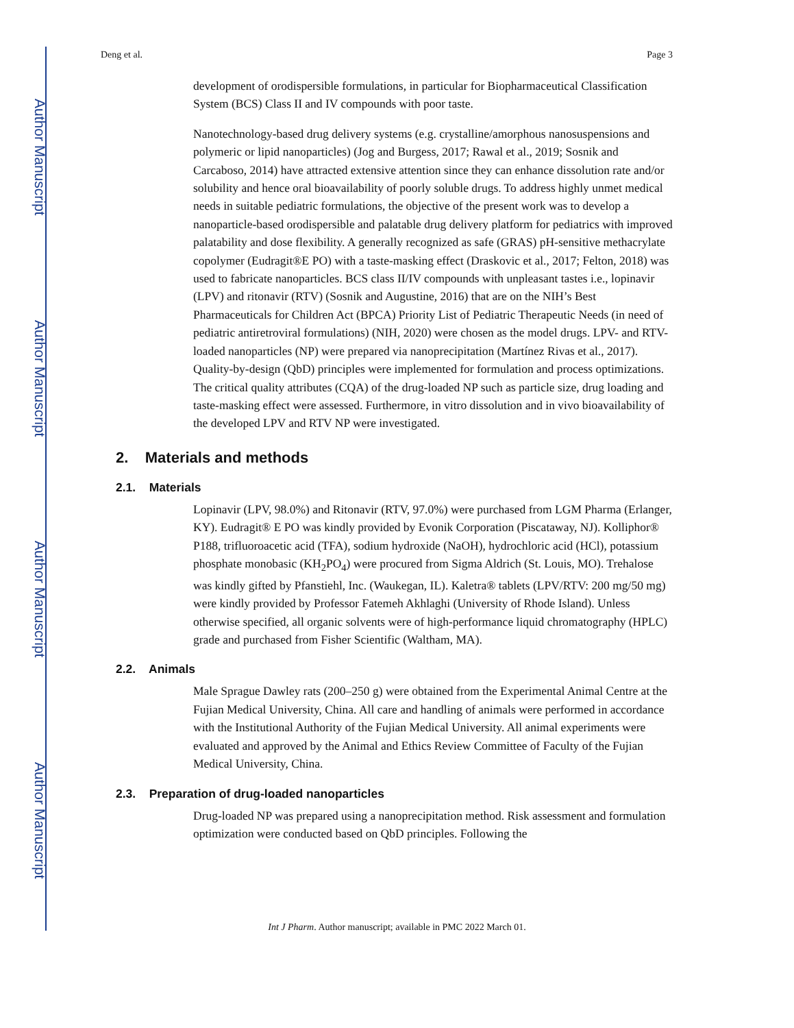Author Manuscript
Author Manuscript
Author Manuscript
Author Manuscript
Deng et al. Page 3
development of orodispersible formulations, in particular for Biopharmaceutical Classification System (BCS) Class II and IV compounds with poor taste.
Nanotechnology-based drug delivery systems (e.g. crystalline/amorphous nanosuspensions and polymeric or lipid nanoparticles) (Jog and Burgess, 2017; Rawal et al., 2019; Sosnik and Carcaboso, 2014) have attracted extensive attention since they can enhance dissolution rate and/or solubility and hence oral bioavailability of poorly soluble drugs. To address highly unmet medical needs in suitable pediatric formulations, the objective of the present work was to develop a nanoparticle-based orodispersible and palatable drug delivery platform for pediatrics with improved palatability and dose flexibility. A generally recognized as safe (GRAS) pH-sensitive methacrylate copolymer (Eudragit®E PO) with a taste-masking effect (Draskovic et al., 2017; Felton, 2018) was used to fabricate nanoparticles. BCS class II/IV compounds with unpleasant tastes i.e., lopinavir (LPV) and ritonavir (RTV) (Sosnik and Augustine, 2016) that are on the NIH’s Best Pharmaceuticals for Children Act (BPCA) Priority List of Pediatric Therapeutic Needs (in need of pediatric antiretroviral formulations) (NIH, 2020) were chosen as the model drugs. LPV- and RTV-loaded nanoparticles (NP) were prepared via nanoprecipitation (Martínez Rivas et al., 2017). Quality-by-design (QbD) principles were implemented for formulation and process optimizations. The critical quality attributes (CQA) of the drug-loaded NP such as particle size, drug loading and taste-masking effect were assessed. Furthermore, in vitro dissolution and in vivo bioavailability of the developed LPV and RTV NP were investigated.
2. Materials and methods
2.1. Materials
Lopinavir (LPV, 98.0%) and Ritonavir (RTV, 97.0%) were purchased from LGM Pharma (Erlanger, KY). Eudragit® E PO was kindly provided by Evonik Corporation (Piscataway, NJ). Kolliphor® P188, trifluoroacetic acid (TFA), sodium hydroxide (NaOH), hydrochloric acid (HCl), potassium phosphate monobasic (KH<sub>2</sub>PO<sub>4</sub>) were procured from Sigma Aldrich (St. Louis, MO). Trehalose was kindly gifted by Pfanstiehl, Inc. (Waukegan, IL). Kaletra® tablets (LPV/RTV: 200 mg/50 mg) were kindly provided by Professor Fatemeh Akhlaghi (University of Rhode Island). Unless otherwise specified, all organic solvents were of high-performance liquid chromatography (HPLC) grade and purchased from Fisher Scientific (Waltham, MA).
2.2. Animals
Male Sprague Dawley rats (200–250 g) were obtained from the Experimental Animal Centre at the Fujian Medical University, China. All care and handling of animals were performed in accordance with the Institutional Authority of the Fujian Medical University. All animal experiments were evaluated and approved by the Animal and Ethics Review Committee of Faculty of the Fujian Medical University, China.
2.3. Preparation of drug-loaded nanoparticles
Drug-loaded NP was prepared using a nanoprecipitation method. Risk assessment and formulation optimization were conducted based on QbD principles. Following the
Int J Pharm. Author manuscript; available in PMC 2022 March 01.